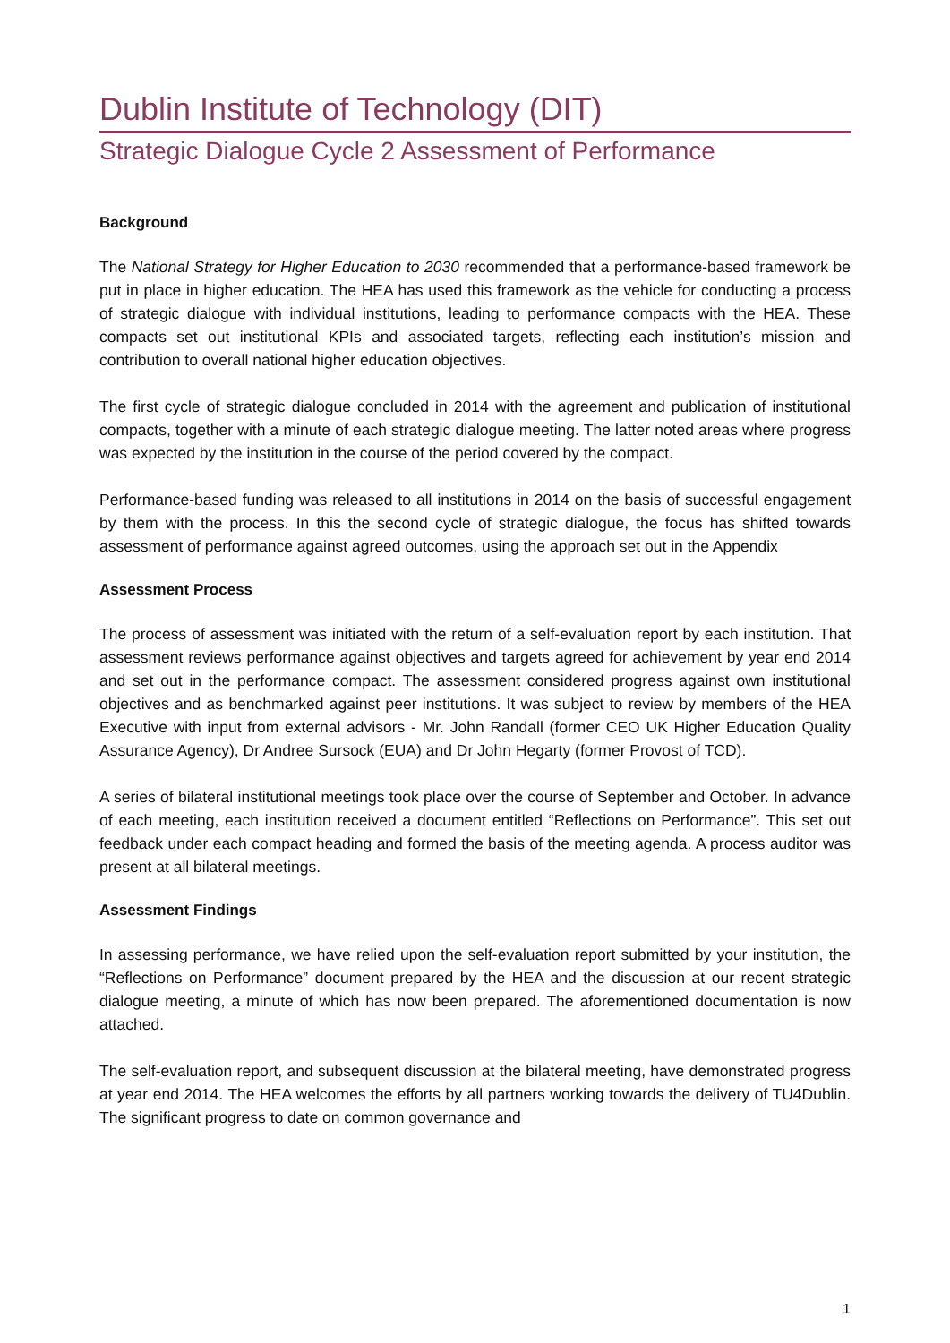Dublin Institute of Technology (DIT)
Strategic Dialogue Cycle 2 Assessment of Performance
Background
The National Strategy for Higher Education to 2030 recommended that a performance-based framework be put in place in higher education. The HEA has used this framework as the vehicle for conducting a process of strategic dialogue with individual institutions, leading to performance compacts with the HEA. These compacts set out institutional KPIs and associated targets, reflecting each institution’s mission and contribution to overall national higher education objectives.
The first cycle of strategic dialogue concluded in 2014 with the agreement and publication of institutional compacts, together with a minute of each strategic dialogue meeting. The latter noted areas where progress was expected by the institution in the course of the period covered by the compact.
Performance-based funding was released to all institutions in 2014 on the basis of successful engagement by them with the process. In this the second cycle of strategic dialogue, the focus has shifted towards assessment of performance against agreed outcomes, using the approach set out in the Appendix
Assessment Process
The process of assessment was initiated with the return of a self-evaluation report by each institution. That assessment reviews performance against objectives and targets agreed for achievement by year end 2014 and set out in the performance compact. The assessment considered progress against own institutional objectives and as benchmarked against peer institutions. It was subject to review by members of the HEA Executive with input from external advisors - Mr. John Randall (former CEO UK Higher Education Quality Assurance Agency), Dr Andree Sursock (EUA) and Dr John Hegarty (former Provost of TCD).
A series of bilateral institutional meetings took place over the course of September and October. In advance of each meeting, each institution received a document entitled “Reflections on Performance”. This set out feedback under each compact heading and formed the basis of the meeting agenda. A process auditor was present at all bilateral meetings.
Assessment Findings
In assessing performance, we have relied upon the self-evaluation report submitted by your institution, the “Reflections on Performance” document prepared by the HEA and the discussion at our recent strategic dialogue meeting, a minute of which has now been prepared. The aforementioned documentation is now attached.
The self-evaluation report, and subsequent discussion at the bilateral meeting, have demonstrated progress at year end 2014. The HEA welcomes the efforts by all partners working towards the delivery of TU4Dublin. The significant progress to date on common governance and
1